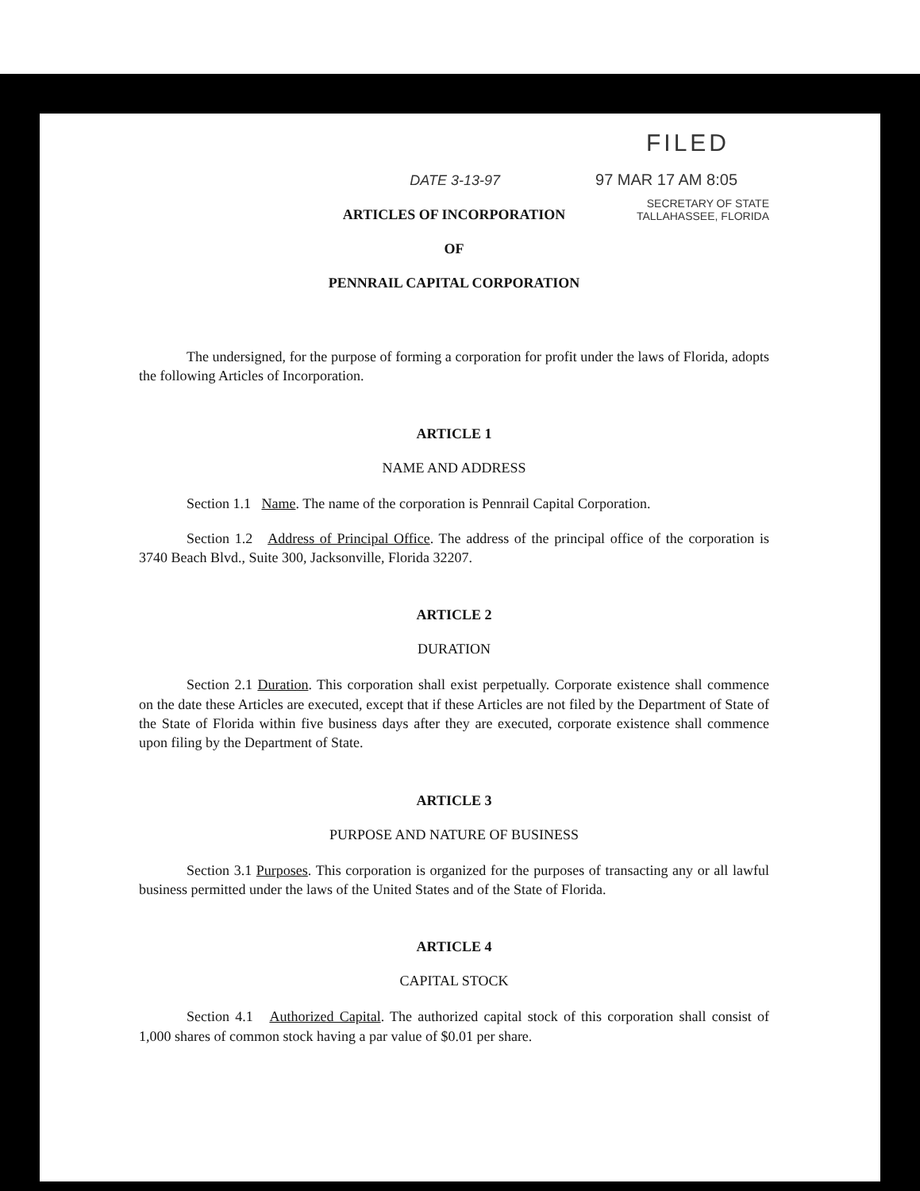FILED
DATE 3-13-97 97 MAR 17 AM 8:05
SECRETARY OF STATE
TALLAHASSEE, FLORIDA
ARTICLES OF INCORPORATION
OF
PENNRAIL CAPITAL CORPORATION
The undersigned, for the purpose of forming a corporation for profit under the laws of Florida, adopts the following Articles of Incorporation.
ARTICLE 1
NAME AND ADDRESS
Section 1.1 Name. The name of the corporation is Pennrail Capital Corporation.
Section 1.2 Address of Principal Office. The address of the principal office of the corporation is 3740 Beach Blvd., Suite 300, Jacksonville, Florida 32207.
ARTICLE 2
DURATION
Section 2.1 Duration. This corporation shall exist perpetually. Corporate existence shall commence on the date these Articles are executed, except that if these Articles are not filed by the Department of State of the State of Florida within five business days after they are executed, corporate existence shall commence upon filing by the Department of State.
ARTICLE 3
PURPOSE AND NATURE OF BUSINESS
Section 3.1 Purposes. This corporation is organized for the purposes of transacting any or all lawful business permitted under the laws of the United States and of the State of Florida.
ARTICLE 4
CAPITAL STOCK
Section 4.1 Authorized Capital. The authorized capital stock of this corporation shall consist of 1,000 shares of common stock having a par value of $0.01 per share.